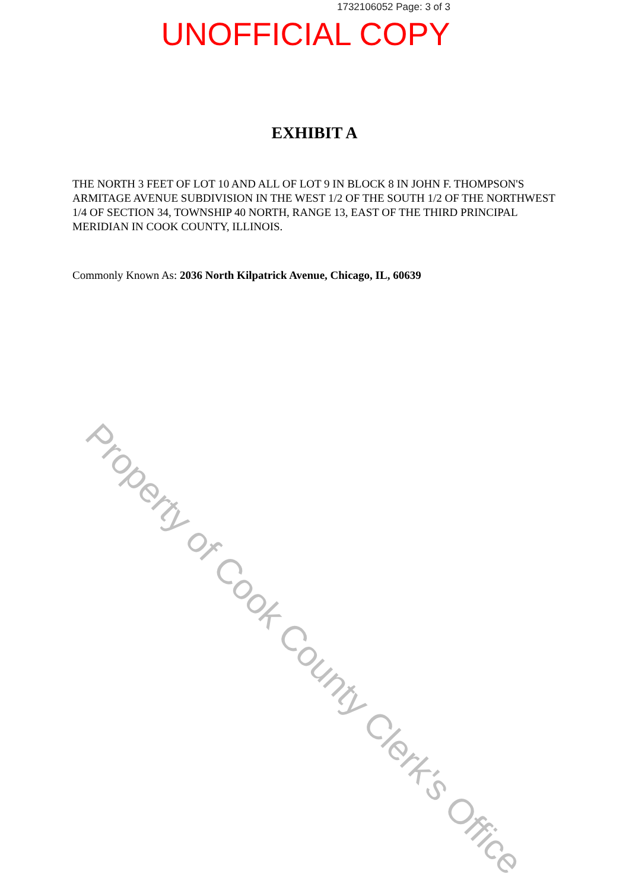1732106052 Page: 3 of 3
UNOFFICIAL COPY
EXHIBIT A
THE NORTH 3 FEET OF LOT 10 AND ALL OF LOT 9 IN BLOCK 8 IN JOHN F. THOMPSON'S ARMITAGE AVENUE SUBDIVISION IN THE WEST 1/2 OF THE SOUTH 1/2 OF THE NORTHWEST 1/4 OF SECTION 34, TOWNSHIP 40 NORTH, RANGE 13, EAST OF THE THIRD PRINCIPAL MERIDIAN IN COOK COUNTY, ILLINOIS.
Commonly Known As: 2036 North Kilpatrick Avenue, Chicago, IL, 60639
Property of Cook County Clerk's Office